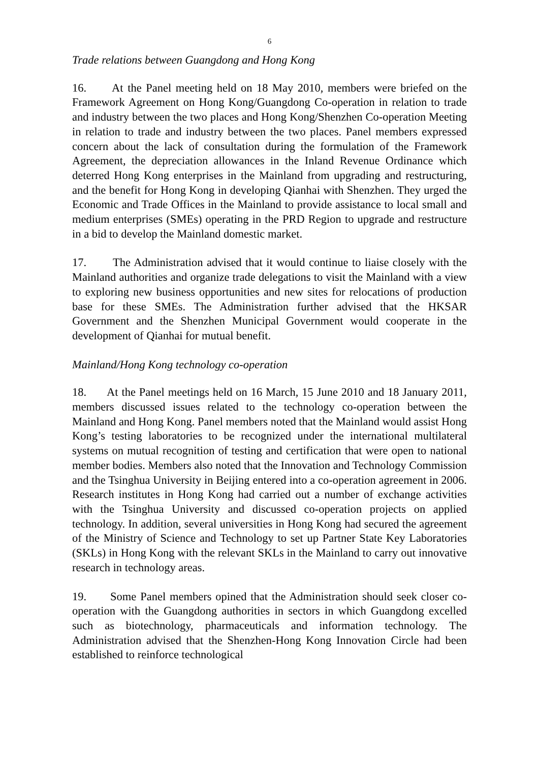6
Trade relations between Guangdong and Hong Kong
16. At the Panel meeting held on 18 May 2010, members were briefed on the Framework Agreement on Hong Kong/Guangdong Co-operation in relation to trade and industry between the two places and Hong Kong/Shenzhen Co-operation Meeting in relation to trade and industry between the two places. Panel members expressed concern about the lack of consultation during the formulation of the Framework Agreement, the depreciation allowances in the Inland Revenue Ordinance which deterred Hong Kong enterprises in the Mainland from upgrading and restructuring, and the benefit for Hong Kong in developing Qianhai with Shenzhen. They urged the Economic and Trade Offices in the Mainland to provide assistance to local small and medium enterprises (SMEs) operating in the PRD Region to upgrade and restructure in a bid to develop the Mainland domestic market.
17. The Administration advised that it would continue to liaise closely with the Mainland authorities and organize trade delegations to visit the Mainland with a view to exploring new business opportunities and new sites for relocations of production base for these SMEs. The Administration further advised that the HKSAR Government and the Shenzhen Municipal Government would cooperate in the development of Qianhai for mutual benefit.
Mainland/Hong Kong technology co-operation
18. At the Panel meetings held on 16 March, 15 June 2010 and 18 January 2011, members discussed issues related to the technology co-operation between the Mainland and Hong Kong. Panel members noted that the Mainland would assist Hong Kong’s testing laboratories to be recognized under the international multilateral systems on mutual recognition of testing and certification that were open to national member bodies. Members also noted that the Innovation and Technology Commission and the Tsinghua University in Beijing entered into a co-operation agreement in 2006. Research institutes in Hong Kong had carried out a number of exchange activities with the Tsinghua University and discussed co-operation projects on applied technology. In addition, several universities in Hong Kong had secured the agreement of the Ministry of Science and Technology to set up Partner State Key Laboratories (SKLs) in Hong Kong with the relevant SKLs in the Mainland to carry out innovative research in technology areas.
19. Some Panel members opined that the Administration should seek closer co-operation with the Guangdong authorities in sectors in which Guangdong excelled such as biotechnology, pharmaceuticals and information technology. The Administration advised that the Shenzhen-Hong Kong Innovation Circle had been established to reinforce technological